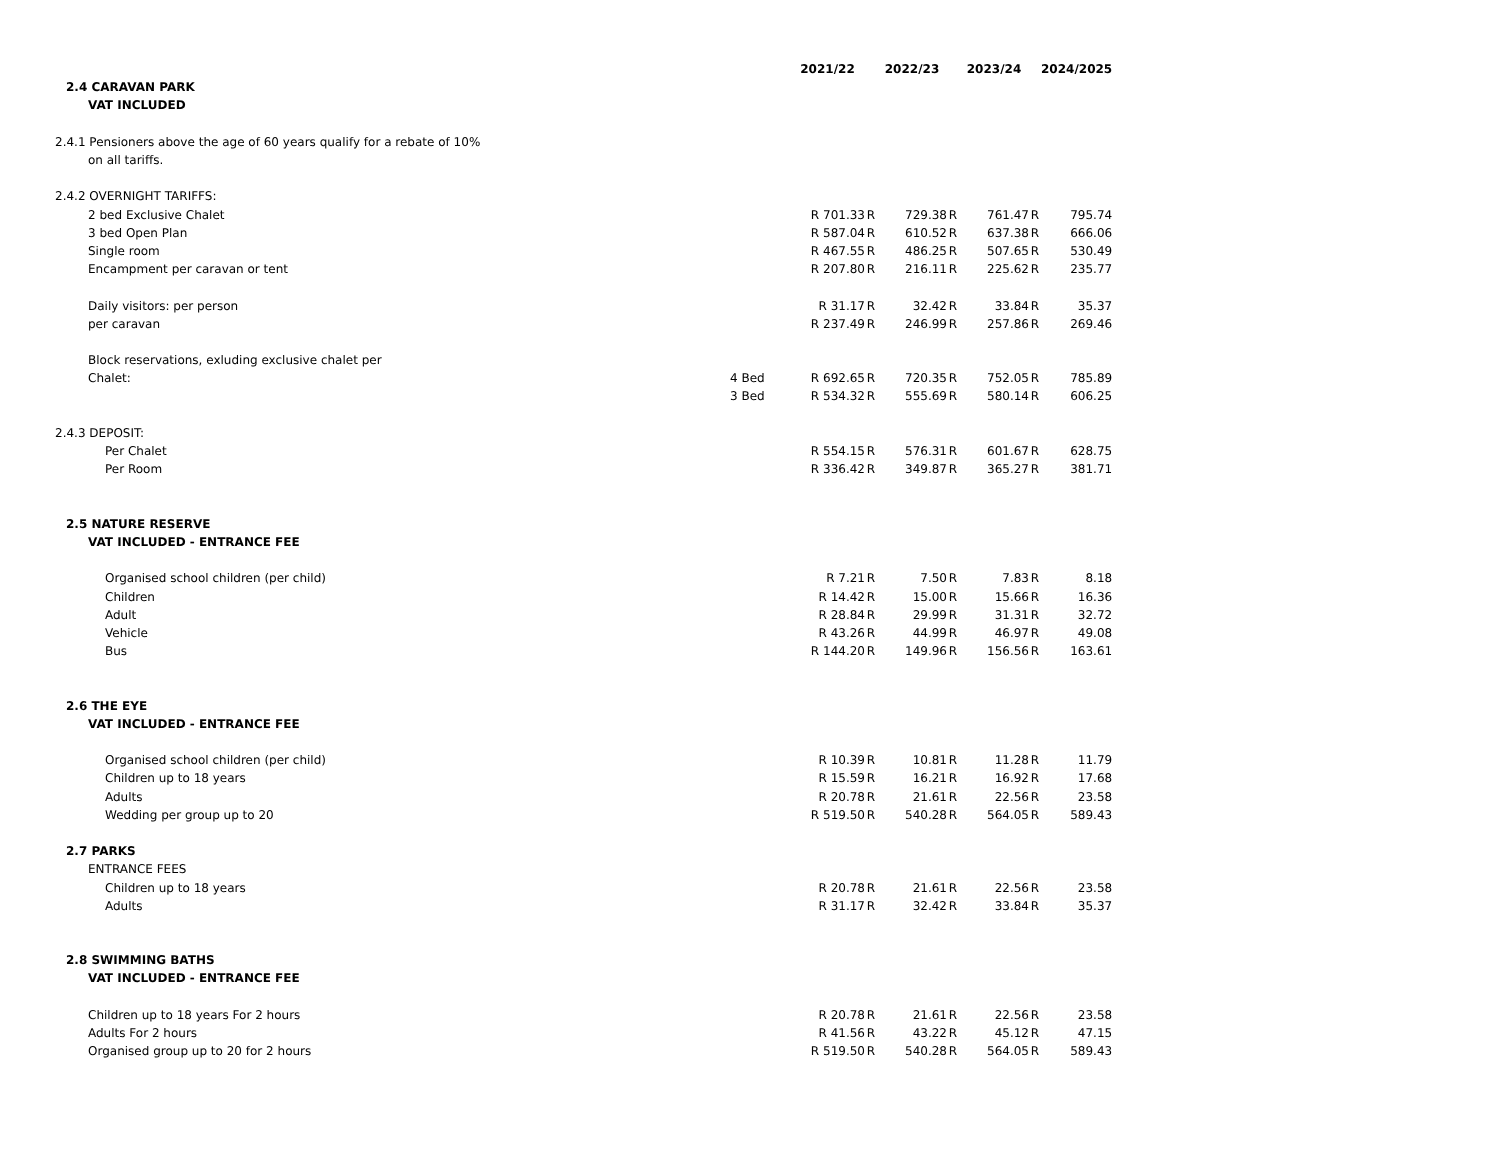| | | 2021/22 | | 2022/23 | | 2023/24 | | 2024/2025 |
| 2.4 CARAVAN PARK | | | | | | | | |
| VAT INCLUDED | | | | | | | | |
| 2.4.1 Pensioners above the age of 60 years qualify for a rebate of 10% | | | | | | | | |
| on all tariffs. | | | | | | | | |
| 2.4.2 OVERNIGHT TARIFFS: | | | | | | | | |
| 2 bed Exclusive Chalet | | R 701.33 | R | 729.38 | R | 761.47 | R | 795.74 |
| 3 bed Open Plan | | R 587.04 | R | 610.52 | R | 637.38 | R | 666.06 |
| Single room | | R 467.55 | R | 486.25 | R | 507.65 | R | 530.49 |
| Encampment per caravan or tent | | R 207.80 | R | 216.11 | R | 225.62 | R | 235.77 |
| Daily visitors: per person | | R 31.17 | R | 32.42 | R | 33.84 | R | 35.37 |
| per caravan | | R 237.49 | R | 246.99 | R | 257.86 | R | 269.46 |
| Block reservations, exluding exclusive chalet per | | | | | | | | |
| Chalet: | 4 Bed | R 692.65 | R | 720.35 | R | 752.05 | R | 785.89 |
| | 3 Bed | R 534.32 | R | 555.69 | R | 580.14 | R | 606.25 |
| 2.4.3 DEPOSIT: | | | | | | | | |
| Per Chalet | | R 554.15 | R | 576.31 | R | 601.67 | R | 628.75 |
| Per Room | | R 336.42 | R | 349.87 | R | 365.27 | R | 381.71 |
| 2.5 NATURE RESERVE | | | | | | | | |
| VAT INCLUDED - ENTRANCE FEE | | | | | | | | |
| Organised school children (per child) | | R 7.21 | R | 7.50 | R | 7.83 | R | 8.18 |
| Children | | R 14.42 | R | 15.00 | R | 15.66 | R | 16.36 |
| Adult | | R 28.84 | R | 29.99 | R | 31.31 | R | 32.72 |
| Vehicle | | R 43.26 | R | 44.99 | R | 46.97 | R | 49.08 |
| Bus | | R 144.20 | R | 149.96 | R | 156.56 | R | 163.61 |
| 2.6 THE EYE | | | | | | | | |
| VAT INCLUDED - ENTRANCE FEE | | | | | | | | |
| Organised school children (per child) | | R 10.39 | R | 10.81 | R | 11.28 | R | 11.79 |
| Children up to 18 years | | R 15.59 | R | 16.21 | R | 16.92 | R | 17.68 |
| Adults | | R 20.78 | R | 21.61 | R | 22.56 | R | 23.58 |
| Wedding per group up to 20 | | R 519.50 | R | 540.28 | R | 564.05 | R | 589.43 |
| 2.7 PARKS | | | | | | | | |
| ENTRANCE FEES | | | | | | | | |
| Children up to 18 years | | R 20.78 | R | 21.61 | R | 22.56 | R | 23.58 |
| Adults | | R 31.17 | R | 32.42 | R | 33.84 | R | 35.37 |
| 2.8 SWIMMING BATHS | | | | | | | | |
| VAT INCLUDED - ENTRANCE FEE | | | | | | | | |
| Children up to 18 years For 2 hours | | R 20.78 | R | 21.61 | R | 22.56 | R | 23.58 |
| Adults For 2 hours | | R 41.56 | R | 43.22 | R | 45.12 | R | 47.15 |
| Organised group up to 20 for 2 hours | | R 519.50 | R | 540.28 | R | 564.05 | R | 589.43 |